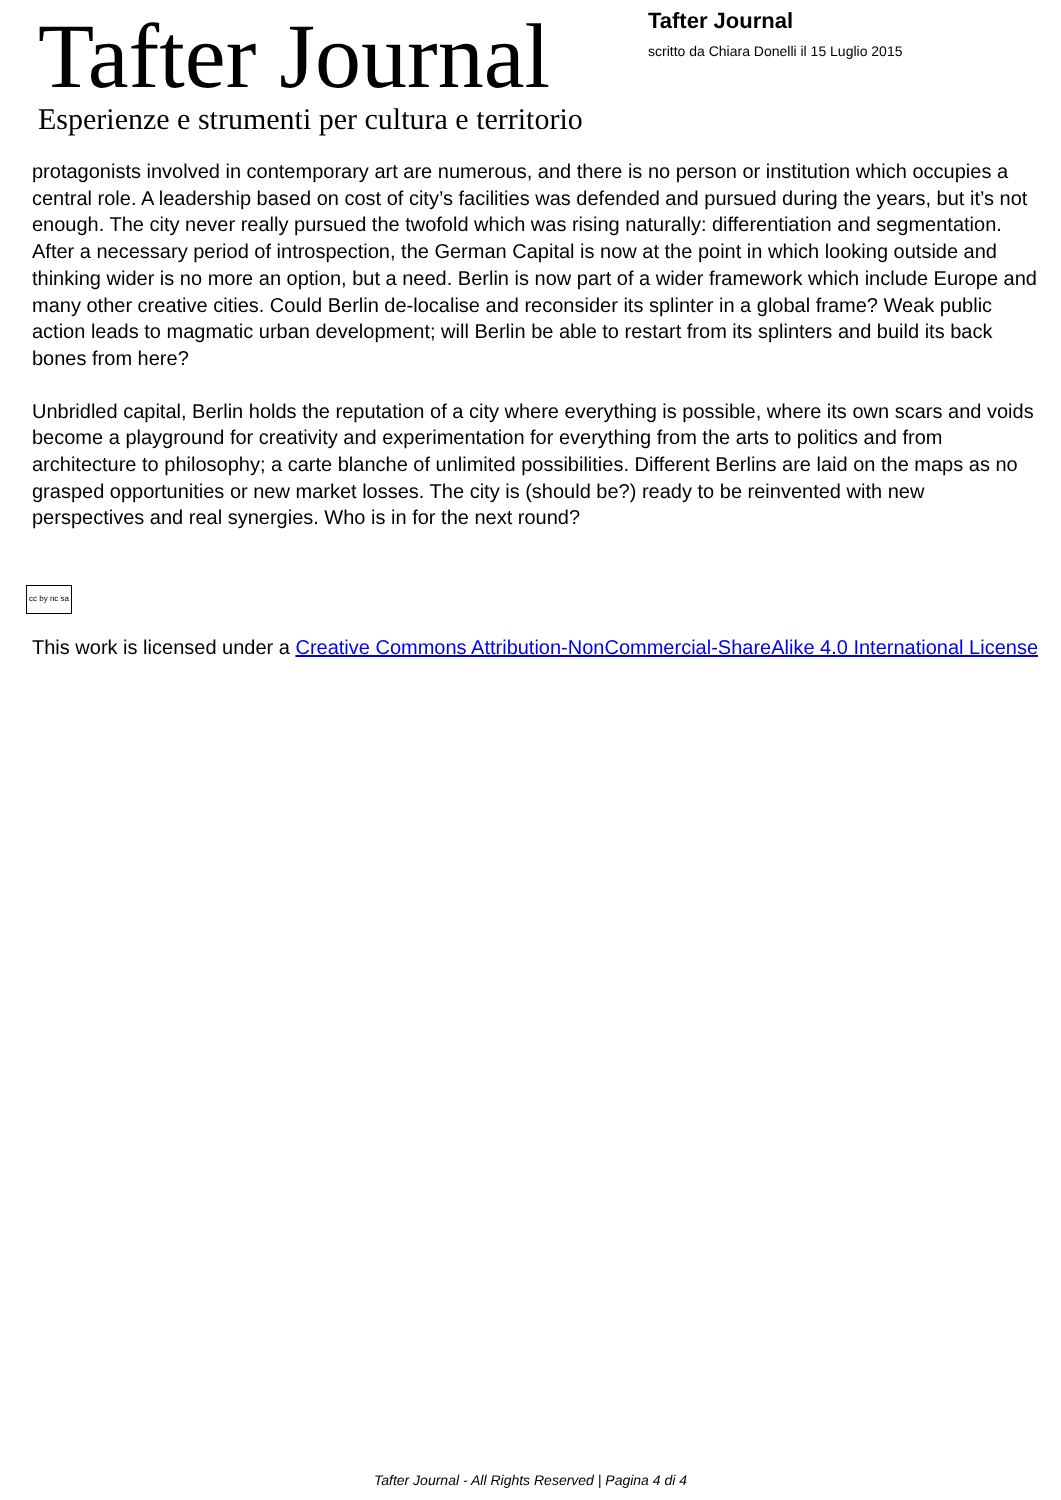Tafter Journal
Esperienze e strumenti per cultura e territorio
Tafter Journal
scritto da Chiara Donelli il 15 Luglio 2015
protagonists involved in contemporary art are numerous, and there is no person or institution which occupies a central role. A leadership based on cost of city’s facilities was defended and pursued during the years, but it’s not enough. The city never really pursued the twofold which was rising naturally: differentiation and segmentation. After a necessary period of introspection, the German Capital is now at the point in which looking outside and thinking wider is no more an option, but a need. Berlin is now part of a wider framework which include Europe and many other creative cities. Could Berlin de-localise and reconsider its splinter in a global frame? Weak public action leads to magmatic urban development; will Berlin be able to restart from its splinters and build its back bones from here?
Unbridled capital, Berlin holds the reputation of a city where everything is possible, where its own scars and voids become a playground for creativity and experimentation for everything from the arts to politics and from architecture to philosophy; a carte blanche of unlimited possibilities. Different Berlins are laid on the maps as no grasped opportunities or new market losses. The city is (should be?) ready to be reinvented with new perspectives and real synergies. Who is in for the next round?
cc by nc sa
This work is licensed under a Creative Commons Attribution-NonCommercial-ShareAlike 4.0 International License
Tafter Journal - All Rights Reserved | Pagina 4 di 4